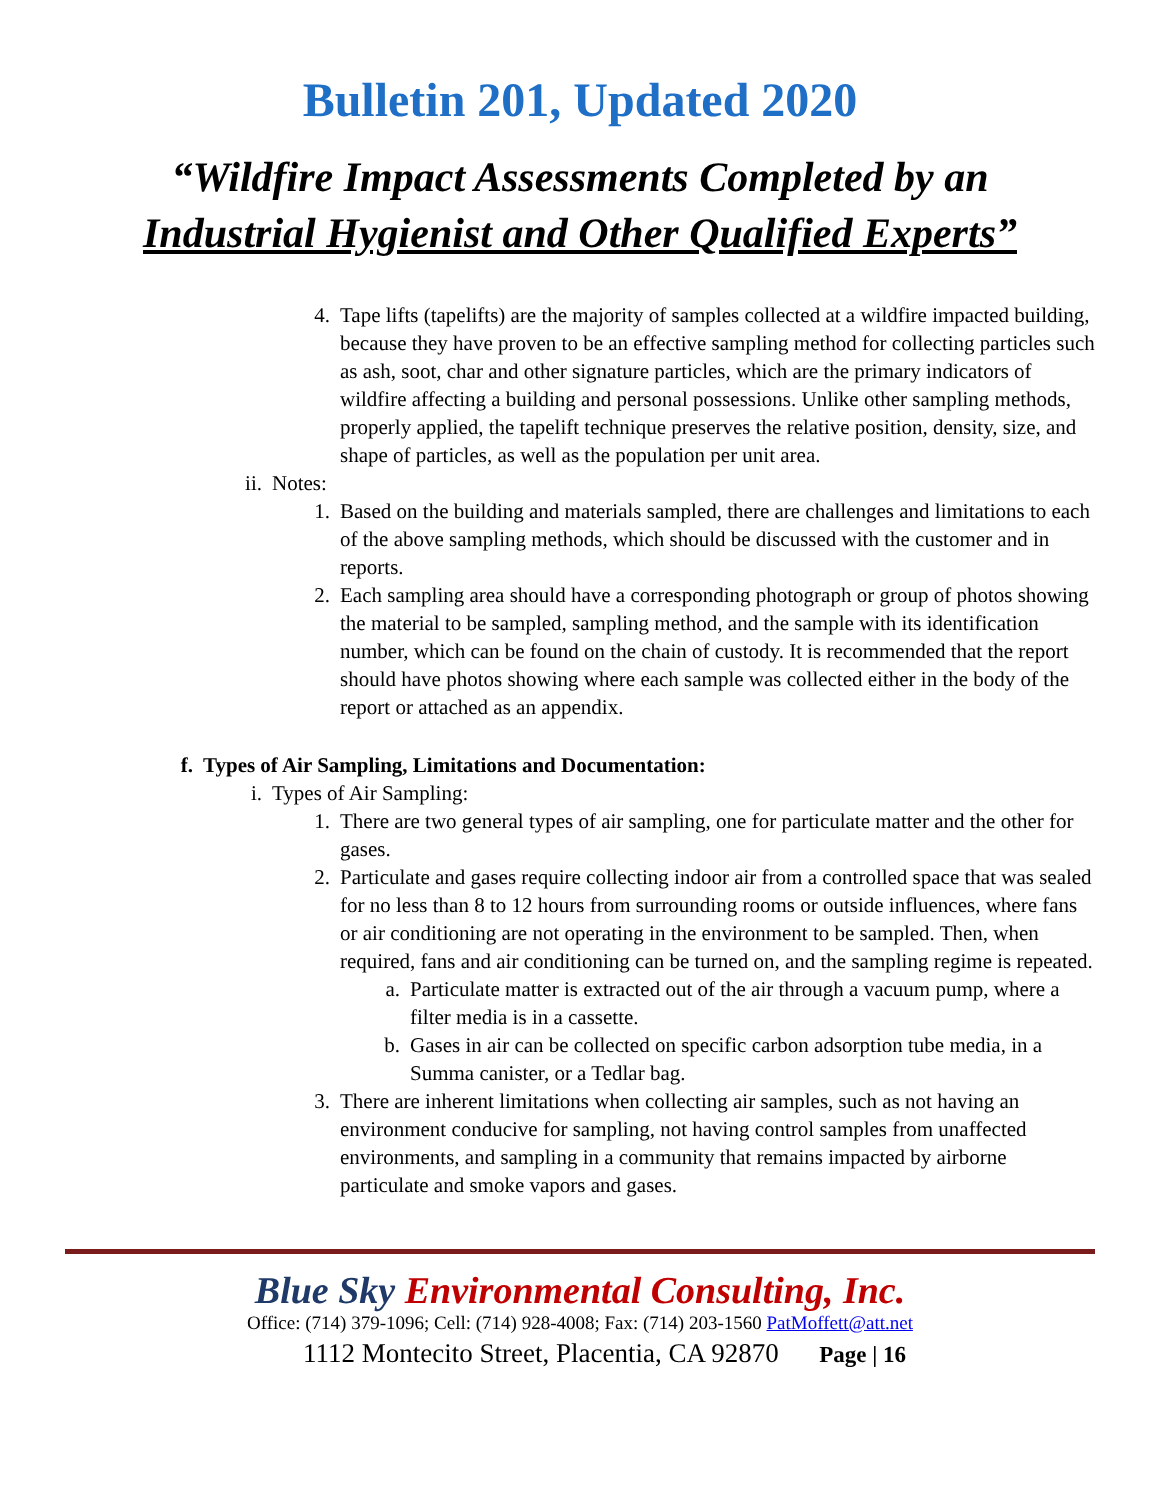Bulletin 201, Updated 2020
“Wildfire Impact Assessments Completed by an
Industrial Hygienist and Other Qualified Experts”
4. Tape lifts (tapelifts) are the majority of samples collected at a wildfire impacted building, because they have proven to be an effective sampling method for collecting particles such as ash, soot, char and other signature particles, which are the primary indicators of wildfire affecting a building and personal possessions. Unlike other sampling methods, properly applied, the tapelift technique preserves the relative position, density, size, and shape of particles, as well as the population per unit area.
ii. Notes:
1. Based on the building and materials sampled, there are challenges and limitations to each of the above sampling methods, which should be discussed with the customer and in reports.
2. Each sampling area should have a corresponding photograph or group of photos showing the material to be sampled, sampling method, and the sample with its identification number, which can be found on the chain of custody. It is recommended that the report should have photos showing where each sample was collected either in the body of the report or attached as an appendix.
f. Types of Air Sampling, Limitations and Documentation:
i. Types of Air Sampling:
1. There are two general types of air sampling, one for particulate matter and the other for gases.
2. Particulate and gases require collecting indoor air from a controlled space that was sealed for no less than 8 to 12 hours from surrounding rooms or outside influences, where fans or air conditioning are not operating in the environment to be sampled. Then, when required, fans and air conditioning can be turned on, and the sampling regime is repeated.
a. Particulate matter is extracted out of the air through a vacuum pump, where a filter media is in a cassette.
b. Gases in air can be collected on specific carbon adsorption tube media, in a Summa canister, or a Tedlar bag.
3. There are inherent limitations when collecting air samples, such as not having an environment conducive for sampling, not having control samples from unaffected environments, and sampling in a community that remains impacted by airborne particulate and smoke vapors and gases.
Blue Sky Environmental Consulting, Inc.
Office: (714) 379-1096; Cell: (714) 928-4008; Fax: (714) 203-1560 PatMoffett@att.net
1112 Montecito Street, Placentia, CA 92870 Page | 16